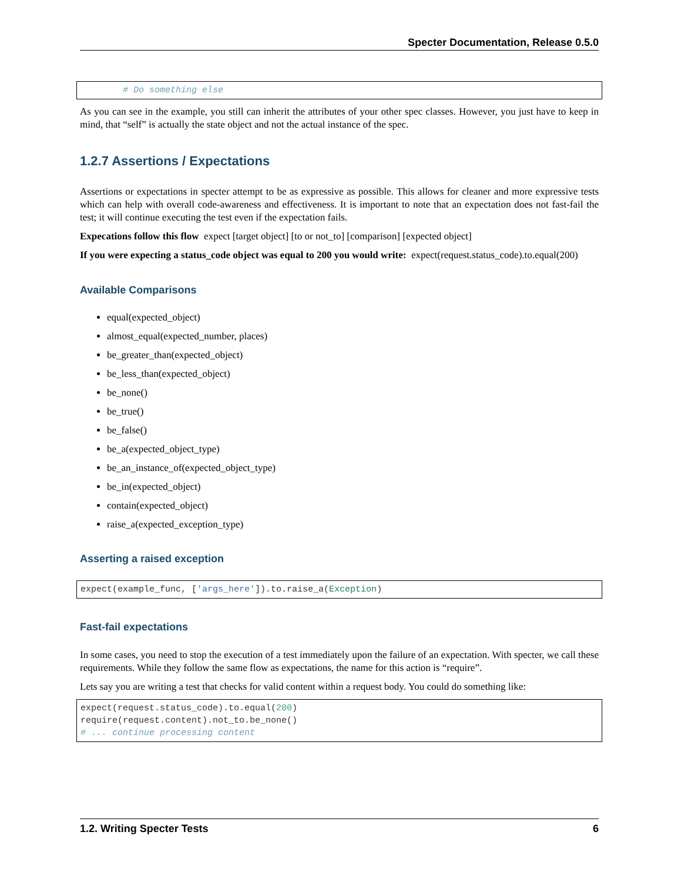Specter Documentation, Release 0.5.0
        # Do something else
As you can see in the example, you still can inherit the attributes of your other spec classes. However, you just have to keep in mind, that “self” is actually the state object and not the actual instance of the spec.
1.2.7 Assertions / Expectations
Assertions or expectations in specter attempt to be as expressive as possible. This allows for cleaner and more expressive tests which can help with overall code-awareness and effectiveness. It is important to note that an expectation does not fast-fail the test; it will continue executing the test even if the expectation fails.
Expecations follow this flow expect [target object] [to or not_to] [comparison] [expected object]
If you were expecting a status_code object was equal to 200 you would write: expect(request.status_code).to.equal(200)
Available Comparisons
equal(expected_object)
almost_equal(expected_number, places)
be_greater_than(expected_object)
be_less_than(expected_object)
be_none()
be_true()
be_false()
be_a(expected_object_type)
be_an_instance_of(expected_object_type)
be_in(expected_object)
contain(expected_object)
raise_a(expected_exception_type)
Asserting a raised exception
expect(example_func, ['args_here']).to.raise_a(Exception)
Fast-fail expectations
In some cases, you need to stop the execution of a test immediately upon the failure of an expectation. With specter, we call these requirements. While they follow the same flow as expectations, the name for this action is “require”.
Lets say you are writing a test that checks for valid content within a request body. You could do something like:
expect(request.status_code).to.equal(200)
require(request.content).not_to.be_none()
# ... continue processing content
1.2. Writing Specter Tests 6